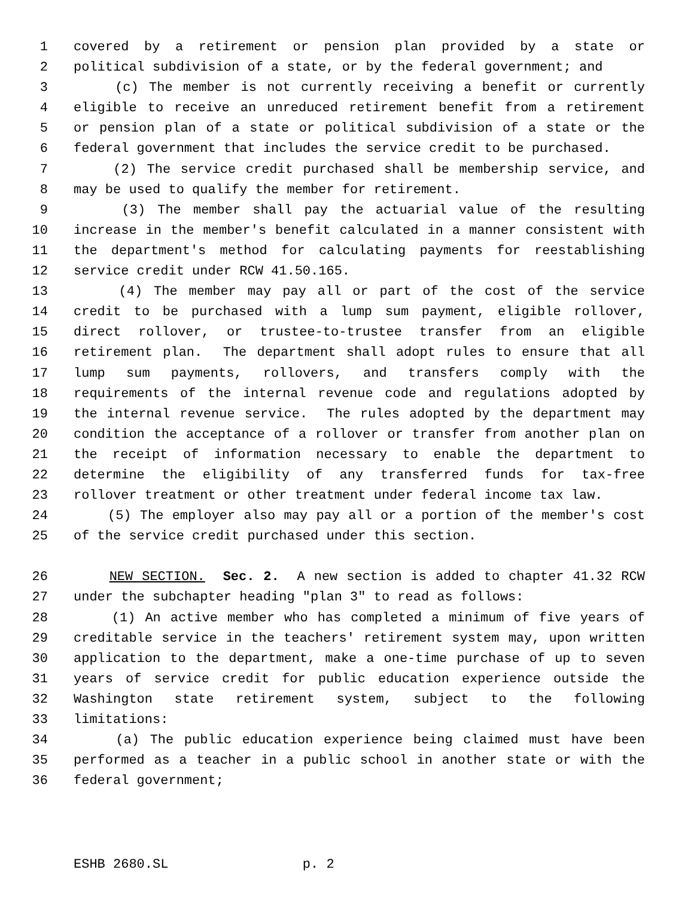1 covered by a retirement or pension plan provided by a state or
2 political subdivision of a state, or by the federal government; and
3 (c) The member is not currently receiving a benefit or currently
4 eligible to receive an unreduced retirement benefit from a retirement
5 or pension plan of a state or political subdivision of a state or the
6 federal government that includes the service credit to be purchased.
7 (2) The service credit purchased shall be membership service, and
8 may be used to qualify the member for retirement.
9 (3) The member shall pay the actuarial value of the resulting
10 increase in the member's benefit calculated in a manner consistent with
11 the department's method for calculating payments for reestablishing
12 service credit under RCW 41.50.165.
13 (4) The member may pay all or part of the cost of the service
14 credit to be purchased with a lump sum payment, eligible rollover,
15 direct rollover, or trustee-to-trustee transfer from an eligible
16 retirement plan. The department shall adopt rules to ensure that all
17 lump sum payments, rollovers, and transfers comply with the
18 requirements of the internal revenue code and regulations adopted by
19 the internal revenue service. The rules adopted by the department may
20 condition the acceptance of a rollover or transfer from another plan on
21 the receipt of information necessary to enable the department to
22 determine the eligibility of any transferred funds for tax-free
23 rollover treatment or other treatment under federal income tax law.
24 (5) The employer also may pay all or a portion of the member's cost
25 of the service credit purchased under this section.
26 NEW SECTION. Sec. 2. A new section is added to chapter 41.32 RCW
27 under the subchapter heading "plan 3" to read as follows:
28 (1) An active member who has completed a minimum of five years of
29 creditable service in the teachers' retirement system may, upon written
30 application to the department, make a one-time purchase of up to seven
31 years of service credit for public education experience outside the
32 Washington state retirement system, subject to the following
33 limitations:
34 (a) The public education experience being claimed must have been
35 performed as a teacher in a public school in another state or with the
36 federal government;
ESHB 2680.SL p. 2